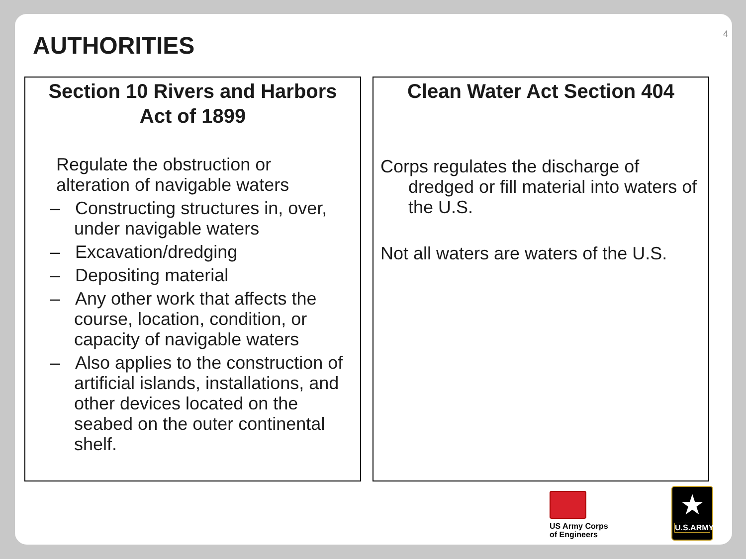AUTHORITIES 4
Section 10 Rivers and Harbors
Act of 1899
Regulate the obstruction or
alteration of navigable waters
– Constructing structures in, over, under navigable waters
– Excavation/dredging
– Depositing material
– Any other work that affects the course, location, condition, or capacity of navigable waters
– Also applies to the construction of artificial islands, installations, and other devices located on the seabed on the outer continental shelf.
Clean Water Act Section 404
Corps regulates the discharge of dredged or fill material into waters of the U.S.
Not all waters are waters of the U.S.
US Army Corps
of Engineers
★
U.S.ARMY